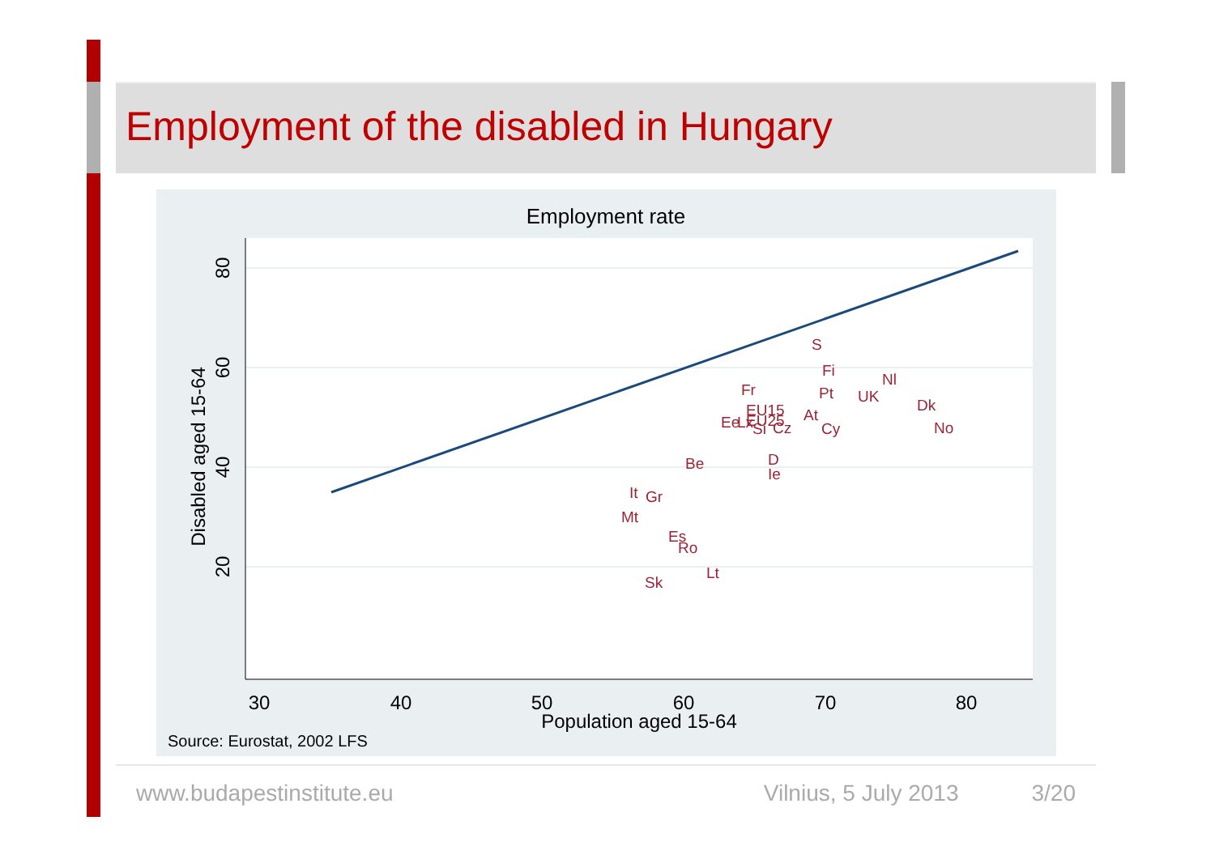Employment of the disabled in Hungary
Employment rate
30
40
50
60
70
80
Population aged 15-64
80
60
40
20
Disabled aged 15-64
S
Fi
Nl
Fr
Pt
UK
Dk
EU15
At
Ee
Lx
EU25
Si
Cz
Cy
No
D
Ie
Be
It
Gr
Mt
Es
Ro
Lt
Sk
Source: Eurostat, 2002 LFS
www.budapestinstitute.eu Vilnius, 5 July 2013 3/20